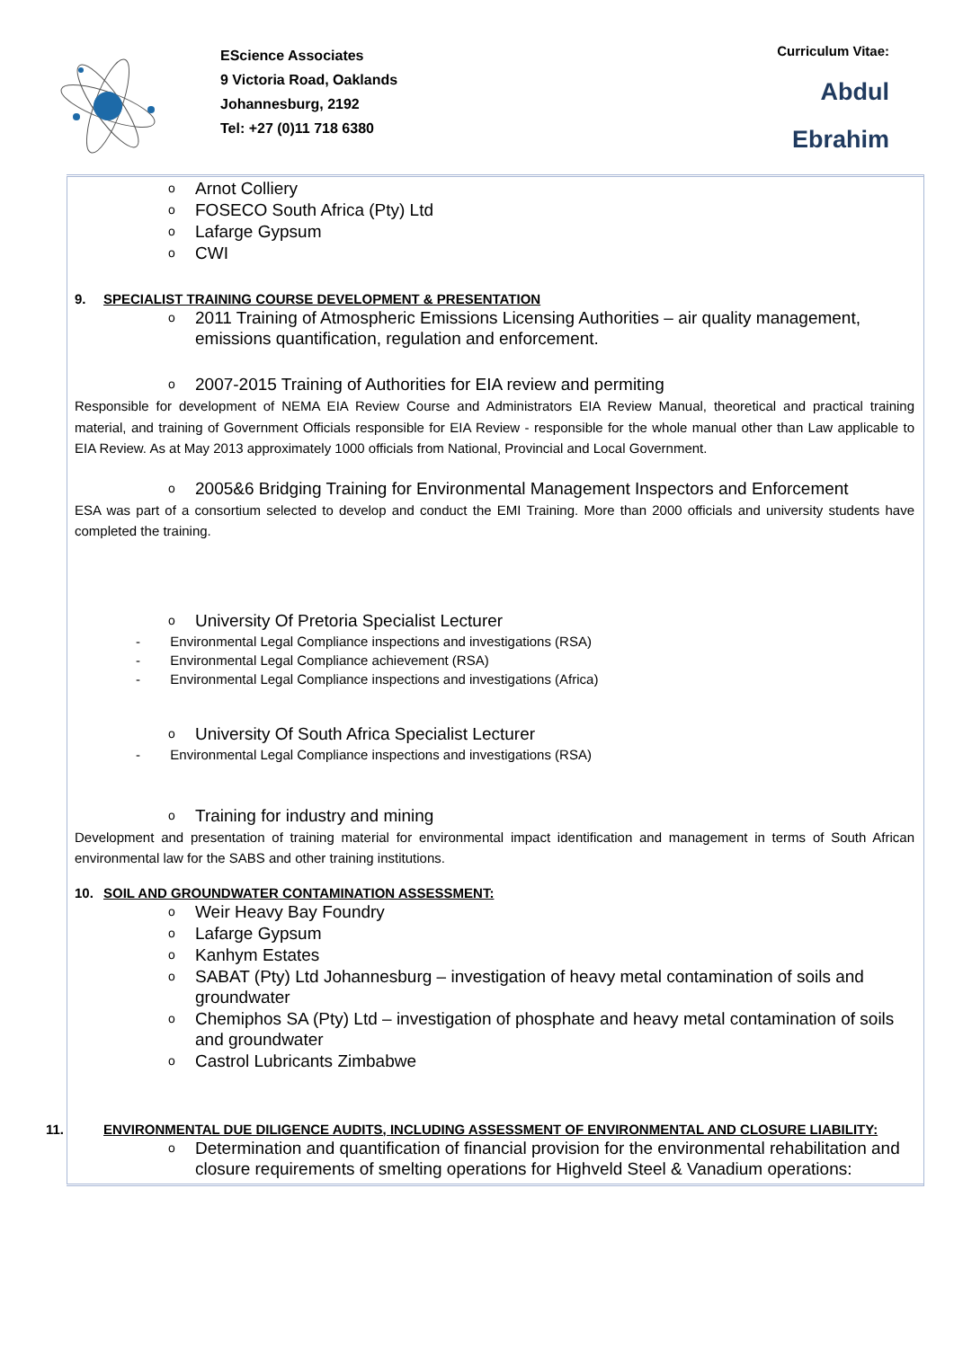EScience Associates
9 Victoria Road, Oaklands
Johannesburg, 2192
Tel: +27 (0)11 718 6380
Curriculum Vitae:
Abdul
Ebrahim
Arnot Colliery
FOSECO South Africa (Pty) Ltd
Lafarge Gypsum
CWI
9. SPECIALIST TRAINING COURSE DEVELOPMENT & PRESENTATION
2011 Training of Atmospheric Emissions Licensing Authorities – air quality management, emissions quantification, regulation and enforcement.
2007-2015 Training of Authorities for EIA review and permiting
Responsible for development of NEMA EIA Review Course and Administrators EIA Review Manual, theoretical and practical training material, and training of Government Officials responsible for EIA Review - responsible for the whole manual other than Law applicable to EIA Review. As at May 2013 approximately 1000 officials from National, Provincial and Local Government.
2005&6 Bridging Training for Environmental Management Inspectors and Enforcement
ESA was part of a consortium selected to develop and conduct the EMI Training. More than 2000 officials and university students have completed the training.
University Of Pretoria Specialist Lecturer
- Environmental Legal Compliance inspections and investigations (RSA)
- Environmental Legal Compliance achievement (RSA)
- Environmental Legal Compliance inspections and investigations (Africa)
University Of South Africa Specialist Lecturer
- Environmental Legal Compliance inspections and investigations (RSA)
Training for industry and mining
Development and presentation of training material for environmental impact identification and management in terms of South African environmental law for the SABS and other training institutions.
10. SOIL AND GROUNDWATER CONTAMINATION ASSESSMENT:
Weir Heavy Bay Foundry
Lafarge Gypsum
Kanhym Estates
SABAT (Pty) Ltd Johannesburg – investigation of heavy metal contamination of soils and groundwater
Chemiphos SA (Pty) Ltd – investigation of phosphate and heavy metal contamination of soils and groundwater
Castrol Lubricants Zimbabwe
11. ENVIRONMENTAL DUE DILIGENCE AUDITS, INCLUDING ASSESSMENT OF ENVIRONMENTAL AND CLOSURE LIABILITY:
Determination and quantification of financial provision for the environmental rehabilitation and closure requirements of smelting operations for Highveld Steel & Vanadium operations: